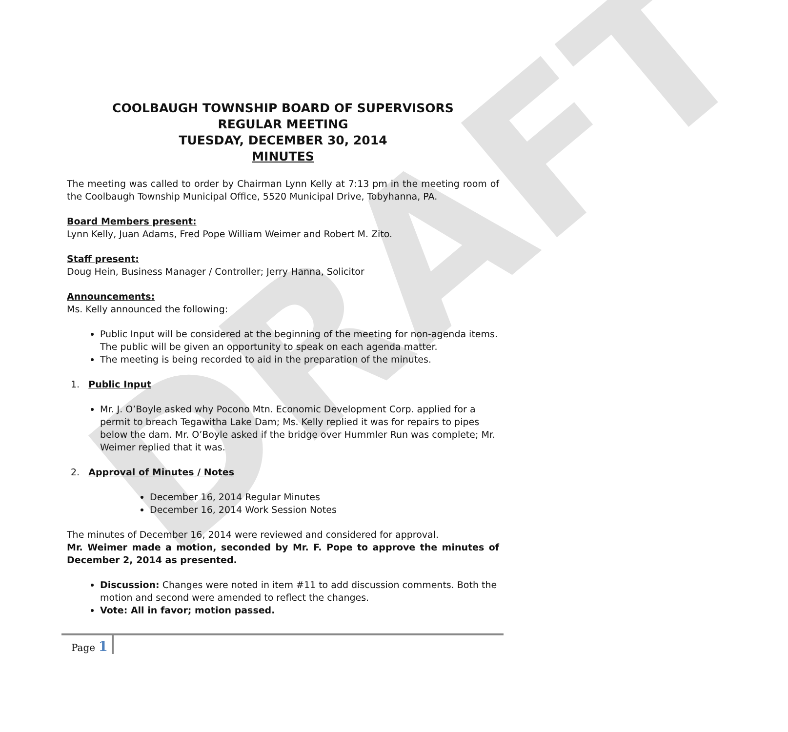DRAFT
COOLBAUGH TOWNSHIP BOARD OF SUPERVISORS
REGULAR MEETING
TUESDAY, DECEMBER 30, 2014
MINUTES
The meeting was called to order by Chairman Lynn Kelly at 7:13 pm in the meeting room of the Coolbaugh Township Municipal Office, 5520 Municipal Drive, Tobyhanna, PA.
Board Members present:
Lynn Kelly, Juan Adams, Fred Pope William Weimer and Robert M. Zito.
Staff present:
Doug Hein, Business Manager / Controller; Jerry Hanna, Solicitor
Announcements:
Ms. Kelly announced the following:
Public Input will be considered at the beginning of the meeting for non-agenda items. The public will be given an opportunity to speak on each agenda matter.
The meeting is being recorded to aid in the preparation of the minutes.
1. Public Input
Mr. J. O’Boyle asked why Pocono Mtn. Economic Development Corp. applied for a permit to breach Tegawitha Lake Dam; Ms. Kelly replied it was for repairs to pipes below the dam. Mr. O’Boyle asked if the bridge over Hummler Run was complete; Mr. Weimer replied that it was.
2. Approval of Minutes / Notes
December 16, 2014 Regular Minutes
December 16, 2014 Work Session Notes
The minutes of December 16, 2014 were reviewed and considered for approval.
Mr. Weimer made a motion, seconded by Mr. F. Pope to approve the minutes of December 2, 2014 as presented.
Discussion: Changes were noted in item #11 to add discussion comments. Both the motion and second were amended to reflect the changes.
Vote: All in favor; motion passed.
Page 1